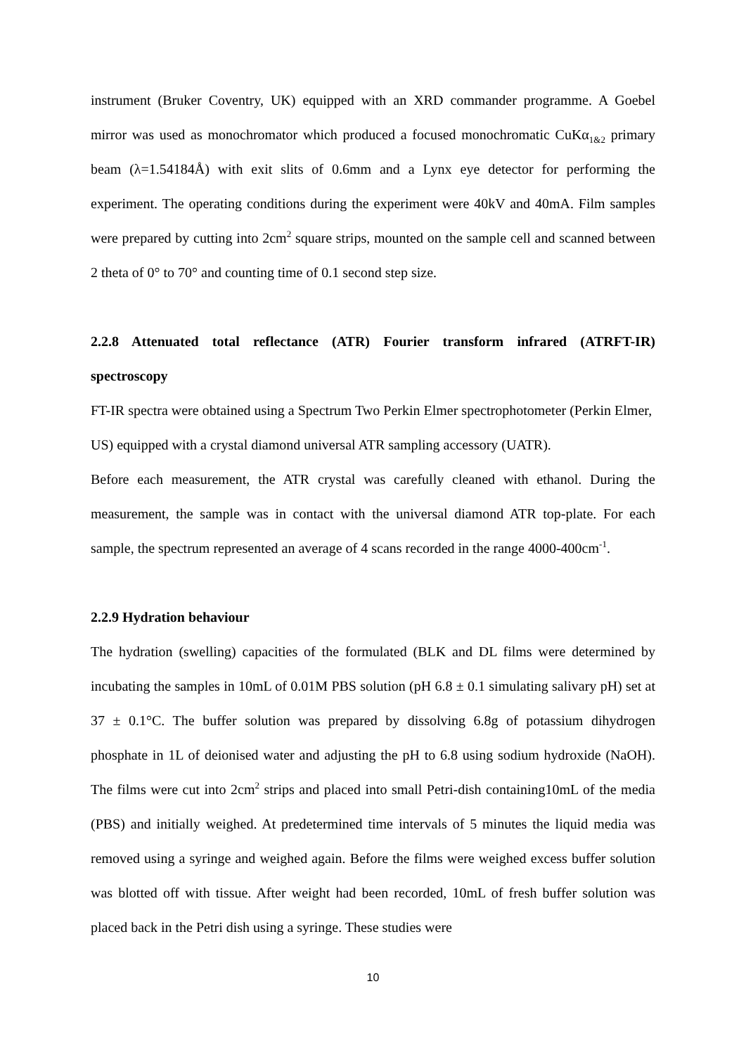instrument (Bruker Coventry, UK) equipped with an XRD commander programme. A Goebel mirror was used as monochromator which produced a focused monochromatic CuKα<sub>1&2</sub> primary beam (λ=1.54184Å) with exit slits of 0.6mm and a Lynx eye detector for performing the experiment. The operating conditions during the experiment were 40kV and 40mA. Film samples were prepared by cutting into 2cm<sup>2</sup> square strips, mounted on the sample cell and scanned between 2 theta of 0° to 70° and counting time of 0.1 second step size.
2.2.8 Attenuated total reflectance (ATR) Fourier transform infrared (ATRFT-IR) spectroscopy
FT-IR spectra were obtained using a Spectrum Two Perkin Elmer spectrophotometer (Perkin Elmer, US) equipped with a crystal diamond universal ATR sampling accessory (UATR).
Before each measurement, the ATR crystal was carefully cleaned with ethanol. During the measurement, the sample was in contact with the universal diamond ATR top-plate. For each sample, the spectrum represented an average of 4 scans recorded in the range 4000-400cm<sup>-1</sup>.
2.2.9 Hydration behaviour
The hydration (swelling) capacities of the formulated (BLK and DL films were determined by incubating the samples in 10mL of 0.01M PBS solution (pH 6.8 ± 0.1 simulating salivary pH) set at 37 ± 0.1°C. The buffer solution was prepared by dissolving 6.8g of potassium dihydrogen phosphate in 1L of deionised water and adjusting the pH to 6.8 using sodium hydroxide (NaOH). The films were cut into 2cm<sup>2</sup> strips and placed into small Petri-dish containing10mL of the media (PBS) and initially weighed. At predetermined time intervals of 5 minutes the liquid media was removed using a syringe and weighed again. Before the films were weighed excess buffer solution was blotted off with tissue. After weight had been recorded, 10mL of fresh buffer solution was placed back in the Petri dish using a syringe. These studies were
10